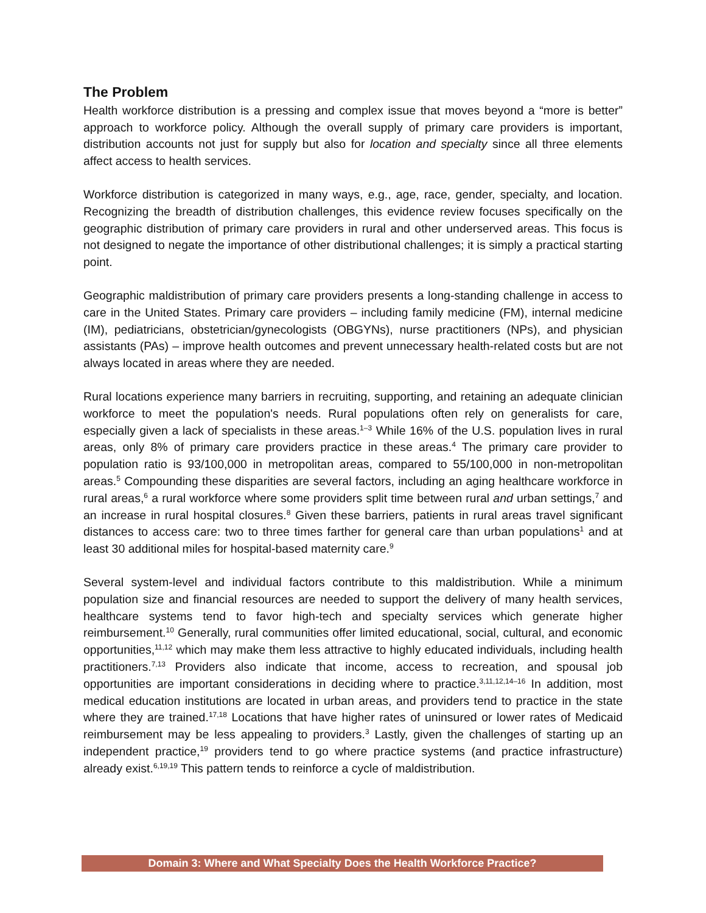The Problem
Health workforce distribution is a pressing and complex issue that moves beyond a “more is better” approach to workforce policy. Although the overall supply of primary care providers is important, distribution accounts not just for supply but also for location and specialty since all three elements affect access to health services.
Workforce distribution is categorized in many ways, e.g., age, race, gender, specialty, and location. Recognizing the breadth of distribution challenges, this evidence review focuses specifically on the geographic distribution of primary care providers in rural and other underserved areas. This focus is not designed to negate the importance of other distributional challenges; it is simply a practical starting point.
Geographic maldistribution of primary care providers presents a long-standing challenge in access to care in the United States. Primary care providers – including family medicine (FM), internal medicine (IM), pediatricians, obstetrician/gynecologists (OBGYNs), nurse practitioners (NPs), and physician assistants (PAs) – improve health outcomes and prevent unnecessary health-related costs but are not always located in areas where they are needed.
Rural locations experience many barriers in recruiting, supporting, and retaining an adequate clinician workforce to meet the population's needs. Rural populations often rely on generalists for care, especially given a lack of specialists in these areas.<sup>1–3</sup> While 16% of the U.S. population lives in rural areas, only 8% of primary care providers practice in these areas.<sup>4</sup> The primary care provider to population ratio is 93/100,000 in metropolitan areas, compared to 55/100,000 in non-metropolitan areas.<sup>5</sup> Compounding these disparities are several factors, including an aging healthcare workforce in rural areas,<sup>6</sup> a rural workforce where some providers split time between rural and urban settings,<sup>7</sup> and an increase in rural hospital closures.<sup>8</sup> Given these barriers, patients in rural areas travel significant distances to access care: two to three times farther for general care than urban populations<sup>1</sup> and at least 30 additional miles for hospital-based maternity care.<sup>9</sup>
Several system-level and individual factors contribute to this maldistribution. While a minimum population size and financial resources are needed to support the delivery of many health services, healthcare systems tend to favor high-tech and specialty services which generate higher reimbursement.<sup>10</sup> Generally, rural communities offer limited educational, social, cultural, and economic opportunities,<sup>11,12</sup> which may make them less attractive to highly educated individuals, including health practitioners.<sup>7,13</sup> Providers also indicate that income, access to recreation, and spousal job opportunities are important considerations in deciding where to practice.<sup>3,11,12,14–16</sup> In addition, most medical education institutions are located in urban areas, and providers tend to practice in the state where they are trained.<sup>17,18</sup> Locations that have higher rates of uninsured or lower rates of Medicaid reimbursement may be less appealing to providers.<sup>3</sup> Lastly, given the challenges of starting up an independent practice,<sup>19</sup> providers tend to go where practice systems (and practice infrastructure) already exist.<sup>6,19,19</sup> This pattern tends to reinforce a cycle of maldistribution.
Domain 3: Where and What Specialty Does the Health Workforce Practice?